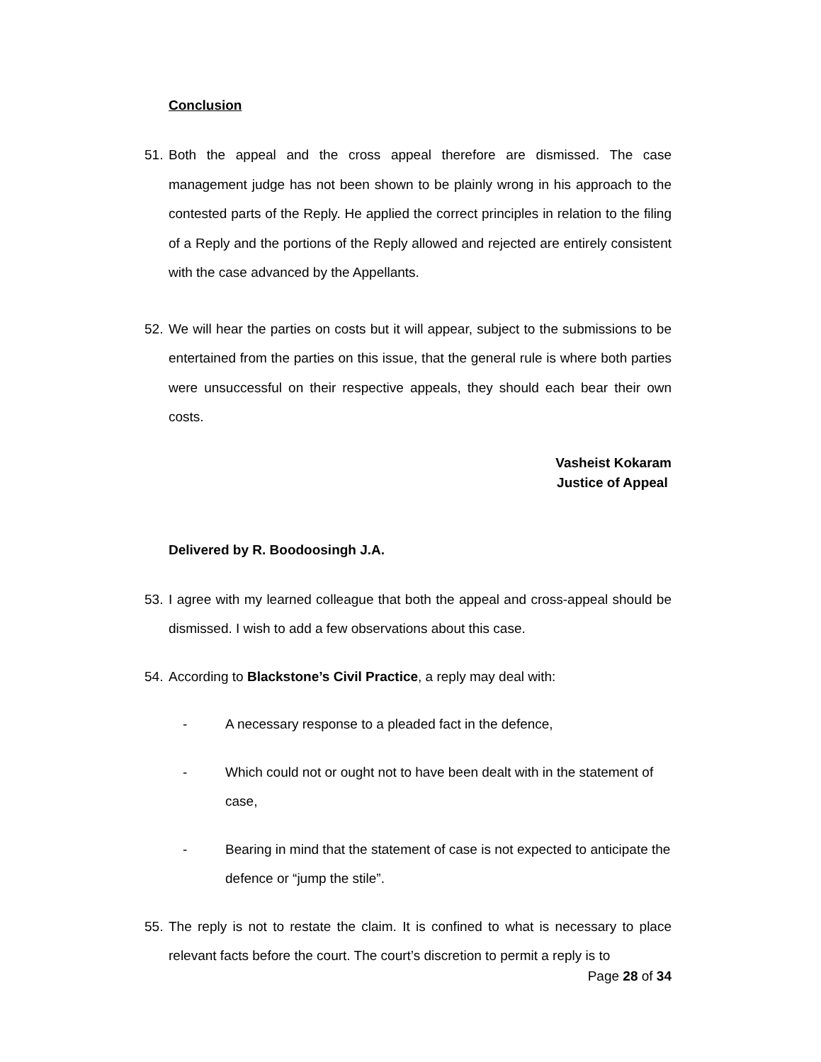Conclusion
51. Both the appeal and the cross appeal therefore are dismissed. The case management judge has not been shown to be plainly wrong in his approach to the contested parts of the Reply. He applied the correct principles in relation to the filing of a Reply and the portions of the Reply allowed and rejected are entirely consistent with the case advanced by the Appellants.
52. We will hear the parties on costs but it will appear, subject to the submissions to be entertained from the parties on this issue, that the general rule is where both parties were unsuccessful on their respective appeals, they should each bear their own costs.
Vasheist Kokaram
Justice of Appeal
Delivered by R. Boodoosingh J.A.
53. I agree with my learned colleague that both the appeal and cross-appeal should be dismissed. I wish to add a few observations about this case.
54. According to Blackstone’s Civil Practice, a reply may deal with:
- A necessary response to a pleaded fact in the defence,
- Which could not or ought not to have been dealt with in the statement of case,
- Bearing in mind that the statement of case is not expected to anticipate the defence or “jump the stile”.
55. The reply is not to restate the claim. It is confined to what is necessary to place relevant facts before the court. The court’s discretion to permit a reply is to
Page 28 of 34